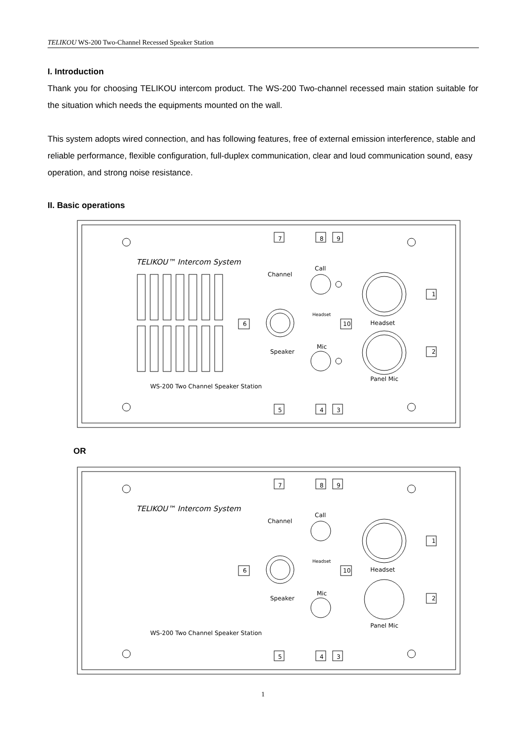TELIKOU WS-200 Two-Channel Recessed Speaker Station
I. Introduction
Thank you for choosing TELIKOU intercom product. The WS-200 Two-channel recessed main station suitable for the situation which needs the equipments mounted on the wall.
This system adopts wired connection, and has following features, free of external emission interference, stable and reliable performance, flexible configuration, full-duplex communication, clear and loud communication sound, easy operation, and strong noise resistance.
II. Basic operations
TELIKOU™ Intercom System
Channel
Call
Headset
Headset
Speaker
Mic
Panel Mic
WS-200 Two Channel Speaker Station
7
8
9
1
2
6
10
5
4
3
OR
TELIKOU™ Intercom System
Channel
Call
Headset
Headset
Speaker
Mic
Panel Mic
WS-200 Two Channel Speaker Station
7
8
9
1
2
6
10
5
4
3
1